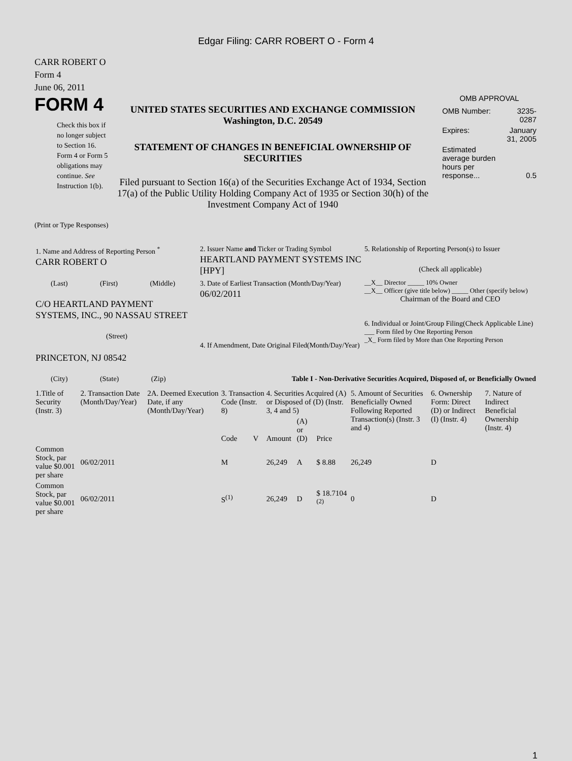Edgar Filing: CARR ROBERT O - Form 4
CARR ROBERT O
Form 4
June 06, 2011
FORM 4
Check this box if no longer subject to Section 16. Form 4 or Form 5 obligations may continue. See Instruction 1(b).
UNITED STATES SECURITIES AND EXCHANGE COMMISSION
Washington, D.C. 20549
STATEMENT OF CHANGES IN BENEFICIAL OWNERSHIP OF SECURITIES
Filed pursuant to Section 16(a) of the Securities Exchange Act of 1934, Section 17(a) of the Public Utility Holding Company Act of 1935 or Section 30(h) of the Investment Company Act of 1940
OMB APPROVAL
| OMB Number: | 3235-0287 |
| Expires: | January 31, 2005 |
| Estimated average burden hours per response... | 0.5 |
(Print or Type Responses)
| 1. Name and Address of Reporting Person <sup>*</sup> CARR ROBERT O | 2. Issuer Name and Ticker or Trading Symbol HEARTLAND PAYMENT SYSTEMS INC [HPY] | 5. Relationship of Reporting Person(s) to Issuer (Check all applicable) |
| (Last) (First) (Middle) C/O HEARTLAND PAYMENT SYSTEMS, INC., 90 NASSAU STREET (Street) | 3. Date of Earliest Transaction (Month/Day/Year) 06/02/2011 4. If Amendment, Date Original Filed(Month/Day/Year) | __X__ Director _____ 10% Owner __X__ Officer (give title below) _____ Other (specify below) Chairman of the Board and CEO 6. Individual or Joint/Group Filing(Check Applicable Line) ___ Form filed by One Reporting Person _X_ Form filed by More than One Reporting Person |
| PRINCETON, NJ 08542 (City) (State) (Zip) | Table I - Non-Derivative Securities Acquired, Disposed of, or Beneficially Owned | |
| 1.Title of Security (Instr. 3) | 2. Transaction Date (Month/Day/Year) | 2A. Deemed Execution Date, if any (Month/Day/Year) | 3. Transaction Code (Instr. 8) | | 4. Securities Acquired (A) or Disposed of (D) (Instr. 3, 4 and 5) | | | 5. Amount of Securities Beneficially Owned Following Reported Transaction(s) (Instr. 3 and 4) | 6. Ownership Form: Direct (D) or Indirect (I) (Instr. 4) | 7. Nature of Indirect Beneficial Ownership (Instr. 4) |
| --- | --- | --- | --- | --- | --- | --- | --- | --- | --- | --- |
| | | | Code | V | Amount | (A) or (D) | Price | | | |
| Common Stock, par value $0.001 per share | 06/02/2011 | | M | | 26,249 | A | $ 8.88 | 26,249 | D | |
| Common Stock, par value $0.001 per share | 06/02/2011 | | S<sup>(1)</sup> | | 26,249 | D | $ 18.7104 <sup>(2)</sup> | 0 | D | |
1